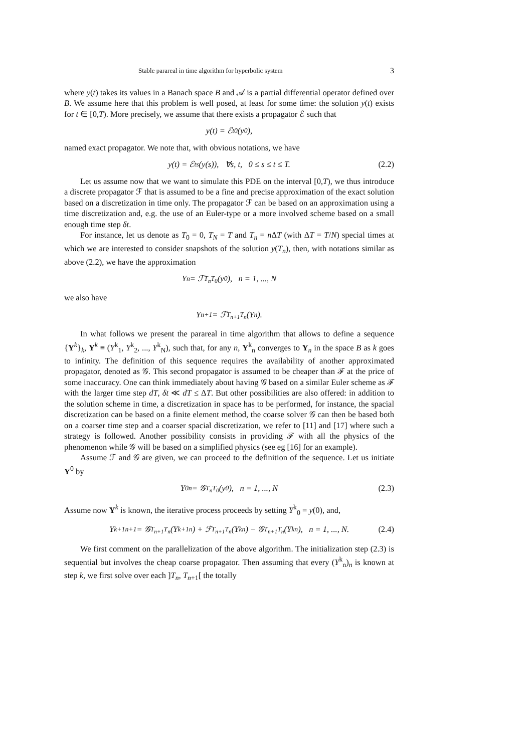Stable parareal in time algorithm for hyperbolic system 3
where y(t) takes its values in a Banach space B and 𝒜 is a partial differential operator defined over B. We assume here that this problem is well posed, at least for some time: the solution y(t) exists for t ∈ [0,T). More precisely, we assume that there exists a propagator ℰ such that
y(t) = ℰ<sup>t</sup><sub>0</sub>(y<sub>0</sub>),
named exact propagator. We note that, with obvious notations, we have
y(t) = ℰ<sup>t</sup><sub>s</sub>(y(s)), ∀s, t, 0 ≤ s ≤ t ≤ T. (2.2)
Let us assume now that we want to simulate this PDE on the interval [0,T), we thus introduce a discrete propagator ℱ that is assumed to be a fine and precise approximation of the exact solution based on a discretization in time only. The propagator ℱ can be based on an approximation using a time discretization and, e.g. the use of an Euler-type or a more involved scheme based on a small enough time step δt.
For instance, let us denote as T<sub>0</sub> = 0, T<sub>N</sub> = T and T<sub>n</sub> = n ΔT (with ΔT = T/N) special times at which we are interested to consider snapshots of the solution y(T<sub>n</sub>), then, with notations similar as above (2.2), we have the approximation
Y<sub>n</sub> = ℱ<sup>T<sub>n</sub></sup><sub>T<sub>0</sub></sub>(y<sub>0</sub>), n = 1, ..., N
we also have
Y<sub>n+1</sub> = ℱ<sup>T<sub>n+1</sub></sup><sub>T<sub>n</sub></sub>(Y<sub>n</sub>).
In what follows we present the parareal in time algorithm that allows to define a sequence {Y<sup>k</sup>}<sub>k</sub>, Y<sup>k</sup> ≡ (Y<sup>k</sup><sub>1</sub>, Y<sup>k</sup><sub>2</sub>, ..., Y<sup>k</sup><sub>N</sub>), such that, for any n, Y<sup>k</sup><sub>n</sub> converges to Y<sub>n</sub> in the space B as k goes to infinity. The definition of this sequence requires the availability of another approximated propagator, denoted as 𝒢. This second propagator is assumed to be cheaper than ℱ at the price of some inaccuracy. One can think immediately about having 𝒢 based on a similar Euler scheme as ℱ with the larger time step dT, δt ≪ dT ≤ ΔT. But other possibilities are also offered: in addition to the solution scheme in time, a discretization in space has to be performed, for instance, the spacial discretization can be based on a finite element method, the coarse solver 𝒢 can then be based both on a coarser time step and a coarser spacial discretization, we refer to [11] and [17] where such a strategy is followed. Another possibility consists in providing ℱ with all the physics of the phenomenon while 𝒢 will be based on a simplified physics (see eg [16] for an example).
Assume ℱ and 𝒢 are given, we can proceed to the definition of the sequence. Let us initiate Y<sup>0</sup> by
Y<sup>0</sup><sub>n</sub> = 𝒢<sup>T<sub>n</sub></sup><sub>T<sub>0</sub></sub>(y<sub>0</sub>), n = 1, ..., N (2.3)
Assume now Y<sup>k</sup> is known, the iterative process proceeds by setting Y<sup>k</sup><sub>0</sub> = y(0), and,
Y<sup>k+1</sup><sub>n+1</sub> = 𝒢<sup>T<sub>n+1</sub></sup><sub>T<sub>n</sub></sub>(Y<sup>k+1</sup><sub>n</sub>) + ℱ<sup>T<sub>n+1</sub></sup><sub>T<sub>n</sub></sub>(Y<sup>k</sup><sub>n</sub>) − 𝒢<sup>T<sub>n+1</sub></sup><sub>T<sub>n</sub></sub>(Y<sup>k</sup><sub>n</sub>), n = 1, ..., N. (2.4)
We first comment on the parallelization of the above algorithm. The initialization step (2.3) is sequential but involves the cheap coarse propagator. Then assuming that every (Y<sup>k</sup><sub>n</sub>)<sub>n</sub> is known at step k, we first solve over each ]T<sub>n</sub>, T<sub>n+1</sub>[ the totally